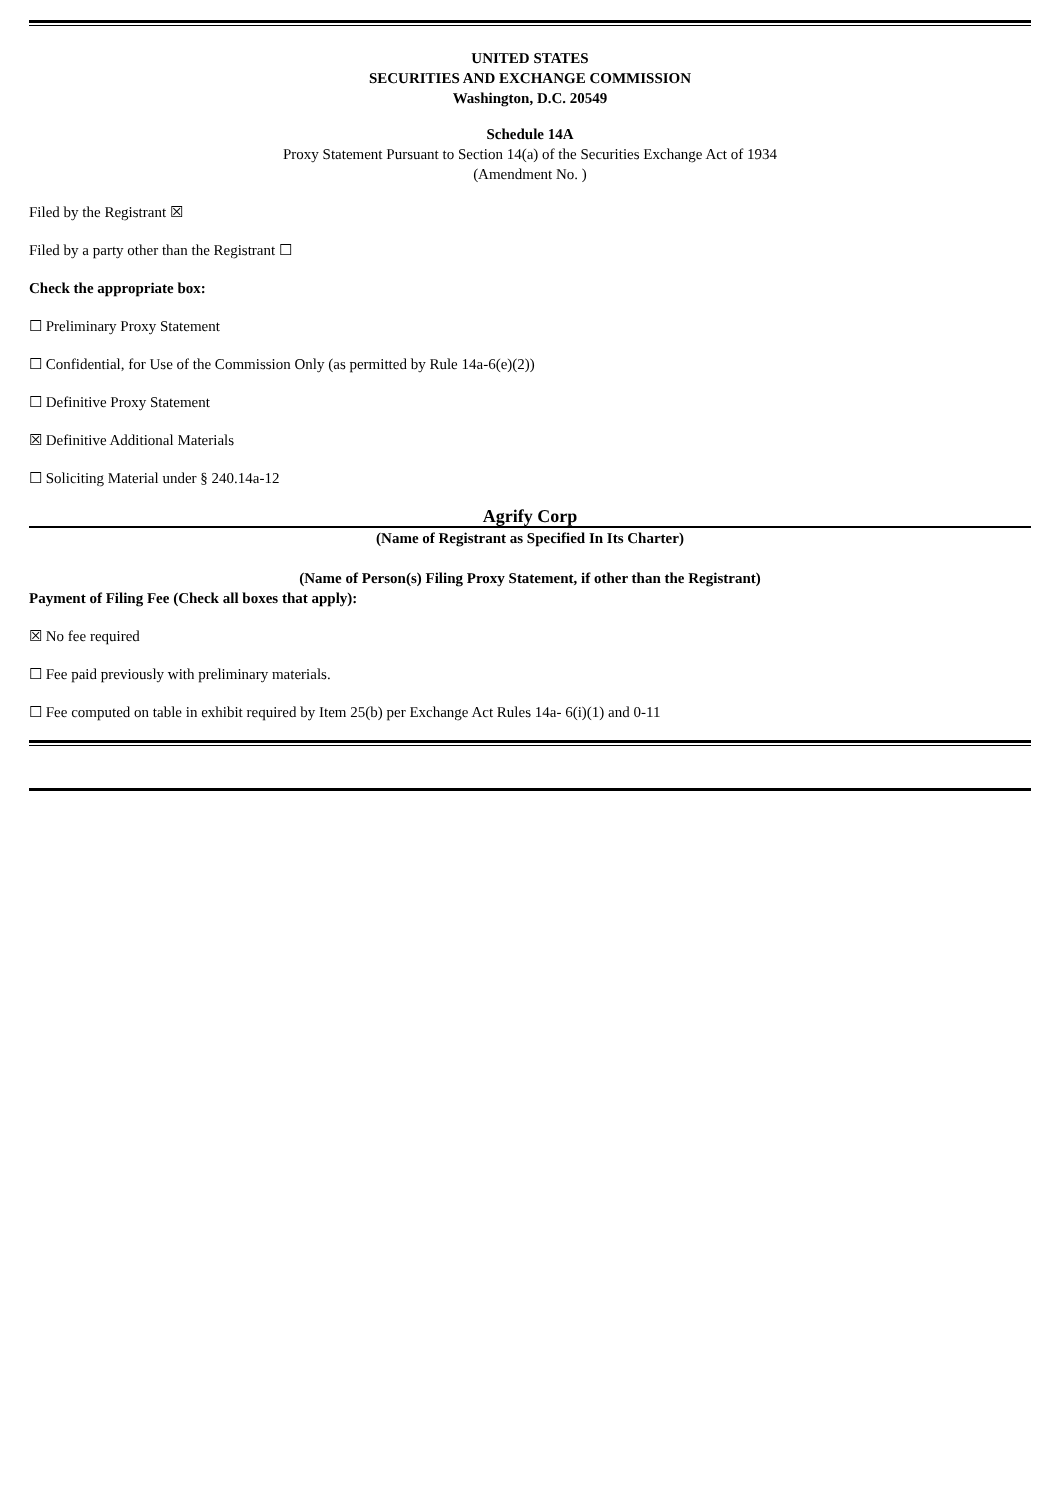UNITED STATES
SECURITIES AND EXCHANGE COMMISSION
Washington, D.C. 20549
Schedule 14A
Proxy Statement Pursuant to Section 14(a) of the Securities Exchange Act of 1934
(Amendment No. )
Filed by the Registrant ☒
Filed by a party other than the Registrant ☐
Check the appropriate box:
☐ Preliminary Proxy Statement
☐ Confidential, for Use of the Commission Only (as permitted by Rule 14a-6(e)(2))
☐ Definitive Proxy Statement
☒ Definitive Additional Materials
☐ Soliciting Material under § 240.14a-12
Agrify Corp
(Name of Registrant as Specified In Its Charter)
(Name of Person(s) Filing Proxy Statement, if other than the Registrant)
Payment of Filing Fee (Check all boxes that apply):
☒ No fee required
☐ Fee paid previously with preliminary materials.
☐ Fee computed on table in exhibit required by Item 25(b) per Exchange Act Rules 14a- 6(i)(1) and 0-11